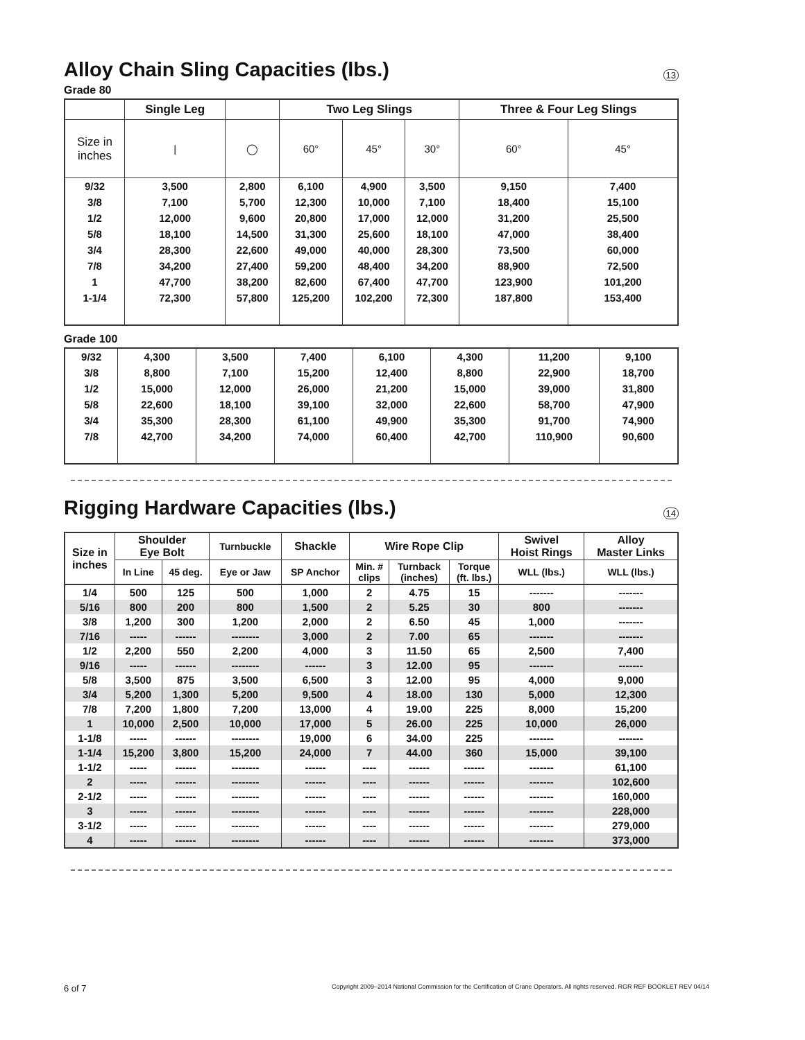Alloy Chain Sling Capacities (lbs.)
13
Grade 80
| | Single Leg | | Two Leg Slings | | | Three & Four Leg Slings | |
| --- | --- | --- | --- | --- | --- | --- | --- |
| Size in inches | / | ◯ | 60° | 45° | 30° | 60° | 45° |
| 9/32 | 3,500 | 2,800 | 6,100 | 4,900 | 3,500 | 9,150 | 7,400 |
| 3/8 | 7,100 | 5,700 | 12,300 | 10,000 | 7,100 | 18,400 | 15,100 |
| 1/2 | 12,000 | 9,600 | 20,800 | 17,000 | 12,000 | 31,200 | 25,500 |
| 5/8 | 18,100 | 14,500 | 31,300 | 25,600 | 18,100 | 47,000 | 38,400 |
| 3/4 | 28,300 | 22,600 | 49,000 | 40,000 | 28,300 | 73,500 | 60,000 |
| 7/8 | 34,200 | 27,400 | 59,200 | 48,400 | 34,200 | 88,900 | 72,500 |
| 1 | 47,700 | 38,200 | 82,600 | 67,400 | 47,700 | 123,900 | 101,200 |
| 1-1/4 | 72,300 | 57,800 | 125,200 | 102,200 | 72,300 | 187,800 | 153,400 |
Grade 100
| 9/32 | 4,300 | 3,500 | 7,400 | 6,100 | 4,300 | 11,200 | 9,100 |
| 3/8 | 8,800 | 7,100 | 15,200 | 12,400 | 8,800 | 22,900 | 18,700 |
| 1/2 | 15,000 | 12,000 | 26,000 | 21,200 | 15,000 | 39,000 | 31,800 |
| 5/8 | 22,600 | 18,100 | 39,100 | 32,000 | 22,600 | 58,700 | 47,900 |
| 3/4 | 35,300 | 28,300 | 61,100 | 49,900 | 35,300 | 91,700 | 74,900 |
| 7/8 | 42,700 | 34,200 | 74,000 | 60,400 | 42,700 | 110,900 | 90,600 |
Rigging Hardware Capacities (lbs.)
14
| Size in inches | Shoulder Eye Bolt | | Turnbuckle | Shackle | Wire Rope Clip | | | Swivel Hoist Rings | Alloy Master Links |
| --- | --- | --- | --- | --- | --- | --- | --- | --- | --- |
| | In Line | 45 deg. | Eye or Jaw | SP Anchor | Min. # clips | Turnback (inches) | Torque (ft. lbs.) | WLL (lbs.) | WLL (lbs.) |
| 1/4 | 500 | 125 | 500 | 1,000 | 2 | 4.75 | 15 | ------- | ------- |
| 5/16 | 800 | 200 | 800 | 1,500 | 2 | 5.25 | 30 | 800 | ------- |
| 3/8 | 1,200 | 300 | 1,200 | 2,000 | 2 | 6.50 | 45 | 1,000 | ------- |
| 7/16 | ----- | ------ | -------- | 3,000 | 2 | 7.00 | 65 | ------- | ------- |
| 1/2 | 2,200 | 550 | 2,200 | 4,000 | 3 | 11.50 | 65 | 2,500 | 7,400 |
| 9/16 | ----- | ------ | -------- | ------ | 3 | 12.00 | 95 | ------- | ------- |
| 5/8 | 3,500 | 875 | 3,500 | 6,500 | 3 | 12.00 | 95 | 4,000 | 9,000 |
| 3/4 | 5,200 | 1,300 | 5,200 | 9,500 | 4 | 18.00 | 130 | 5,000 | 12,300 |
| 7/8 | 7,200 | 1,800 | 7,200 | 13,000 | 4 | 19.00 | 225 | 8,000 | 15,200 |
| 1 | 10,000 | 2,500 | 10,000 | 17,000 | 5 | 26.00 | 225 | 10,000 | 26,000 |
| 1-1/8 | ----- | ------ | -------- | 19,000 | 6 | 34.00 | 225 | ------- | ------- |
| 1-1/4 | 15,200 | 3,800 | 15,200 | 24,000 | 7 | 44.00 | 360 | 15,000 | 39,100 |
| 1-1/2 | ----- | ------ | -------- | ------ | ---- | ------ | ------ | ------- | 61,100 |
| 2 | ----- | ------ | -------- | ------ | ---- | ------ | ------ | ------- | 102,600 |
| 2-1/2 | ----- | ------ | -------- | ------ | ---- | ------ | ------ | ------- | 160,000 |
| 3 | ----- | ------ | -------- | ------ | ---- | ------ | ------ | ------- | 228,000 |
| 3-1/2 | ----- | ------ | -------- | ------ | ---- | ------ | ------ | ------- | 279,000 |
| 4 | ----- | ------ | -------- | ------ | ---- | ------ | ------ | ------- | 373,000 |
6 of 7 Copyright 2009–2014 National Commission for the Certification of Crane Operators. All rights reserved. RGR REF BOOKLET REV 04/14